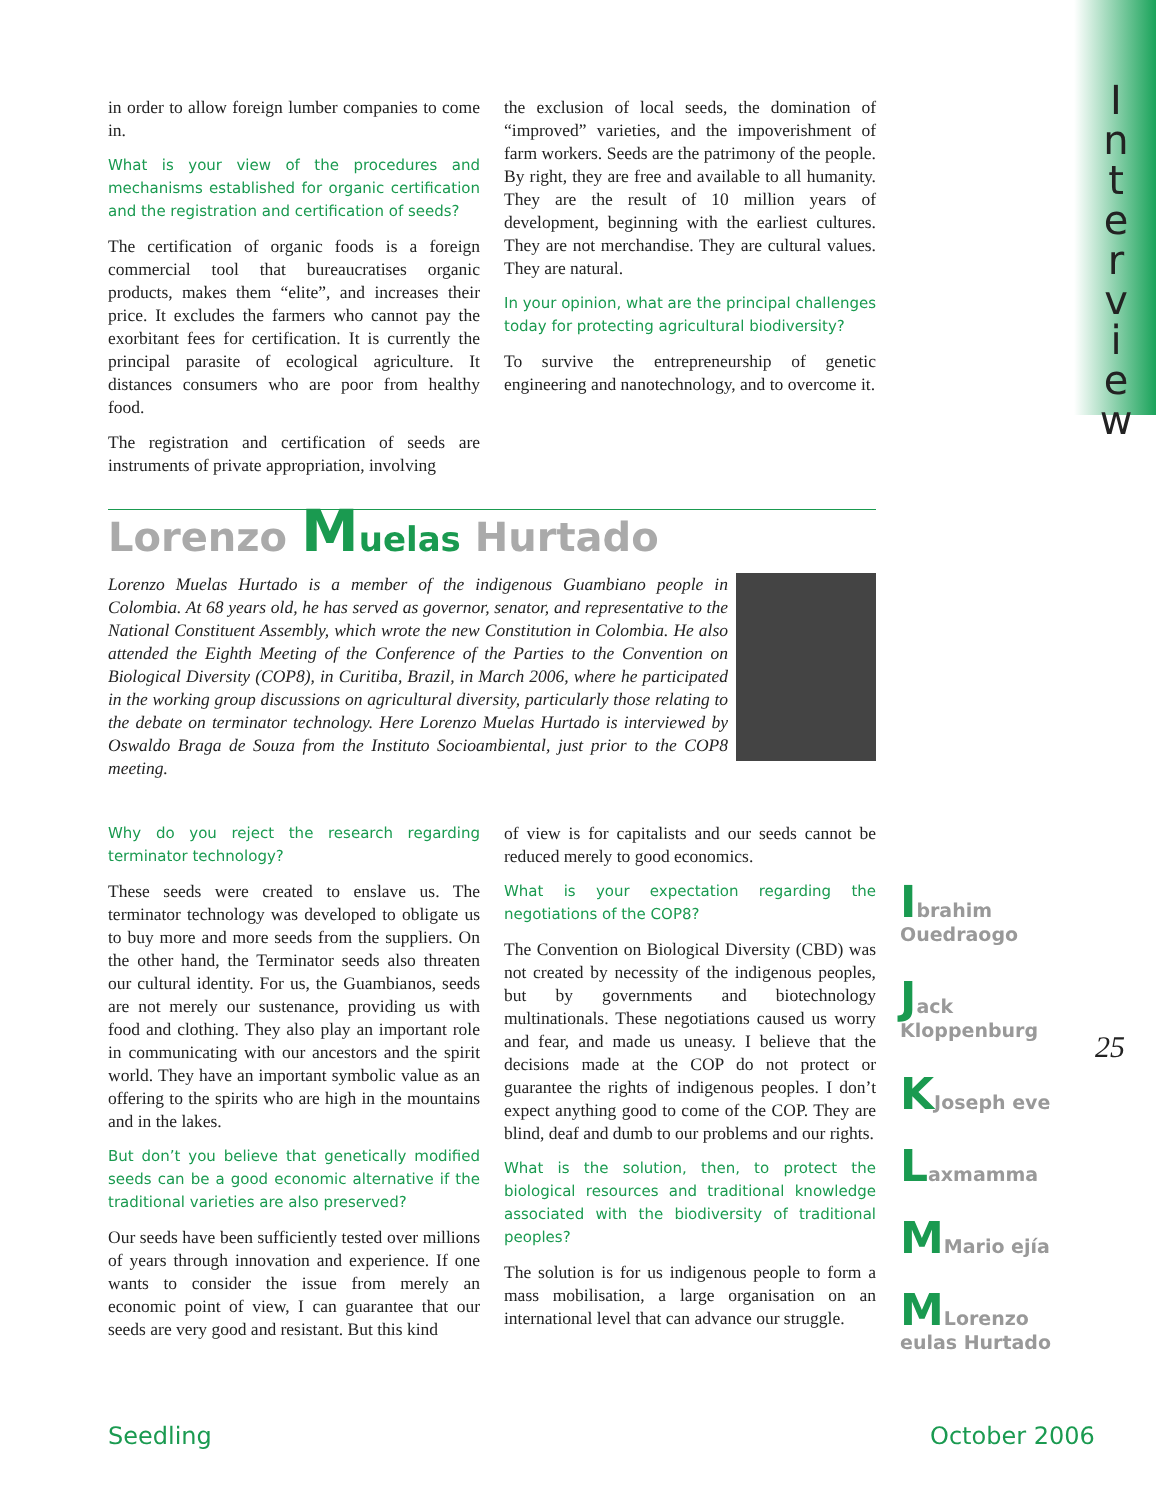I n t e r v i e w
in order to allow foreign lumber companies to come in.
What is your view of the procedures and mechanisms established for organic certification and the registration and certification of seeds?
The certification of organic foods is a foreign commercial tool that bureaucratises organic products, makes them “elite”, and increases their price. It excludes the farmers who cannot pay the exorbitant fees for certification. It is currently the principal parasite of ecological agriculture. It distances consumers who are poor from healthy food.
The registration and certification of seeds are instruments of private appropriation, involving
the exclusion of local seeds, the domination of “improved” varieties, and the impoverishment of farm workers. Seeds are the patrimony of the people. By right, they are free and available to all humanity. They are the result of 10 million years of development, beginning with the earliest cultures. They are not merchandise. They are cultural values. They are natural.
In your opinion, what are the principal challenges today for protecting agricultural biodiversity?
To survive the entrepreneurship of genetic engineering and nanotechnology, and to overcome it.
Lorenzo Muelas Hurtado
Lorenzo Muelas Hurtado is a member of the indigenous Guambiano people in Colombia. At 68 years old, he has served as governor, senator, and representative to the National Constituent Assembly, which wrote the new Constitution in Colombia. He also attended the Eighth Meeting of the Conference of the Parties to the Convention on Biological Diversity (COP8), in Curitiba, Brazil, in March 2006, where he participated in the working group discussions on agricultural diversity, particularly those relating to the debate on terminator technology. Here Lorenzo Muelas Hurtado is interviewed by Oswaldo Braga de Souza from the Instituto Socioambiental, just prior to the COP8 meeting.
Why do you reject the research regarding terminator technology?
These seeds were created to enslave us. The terminator technology was developed to obligate us to buy more and more seeds from the suppliers. On the other hand, the Terminator seeds also threaten our cultural identity. For us, the Guambianos, seeds are not merely our sustenance, providing us with food and clothing. They also play an important role in communicating with our ancestors and the spirit world. They have an important symbolic value as an offering to the spirits who are high in the mountains and in the lakes.
But don’t you believe that genetically modified seeds can be a good economic alternative if the traditional varieties are also preserved?
Our seeds have been sufficiently tested over millions of years through innovation and experience. If one wants to consider the issue from merely an economic point of view, I can guarantee that our seeds are very good and resistant. But this kind
of view is for capitalists and our seeds cannot be reduced merely to good economics.
What is your expectation regarding the negotiations of the COP8?
The Convention on Biological Diversity (CBD) was not created by necessity of the indigenous peoples, but by governments and biotechnology multinationals. These negotiations caused us worry and fear, and made us uneasy. I believe that the decisions made at the COP do not protect or guarantee the rights of indigenous peoples. I don’t expect anything good to come of the COP. They are blind, deaf and dumb to our problems and our rights.
What is the solution, then, to protect the biological resources and traditional knowledge associated with the biodiversity of traditional peoples?
The solution is for us indigenous people to form a mass mobilisation, a large organisation on an international level that can advance our struggle.
Ibrahim Ouedraogo
Jack Kloppenburg
KJoseph eve
Laxmamma
MMario ejía
MLorenzo eulas Hurtado
25
Seedling October 2006